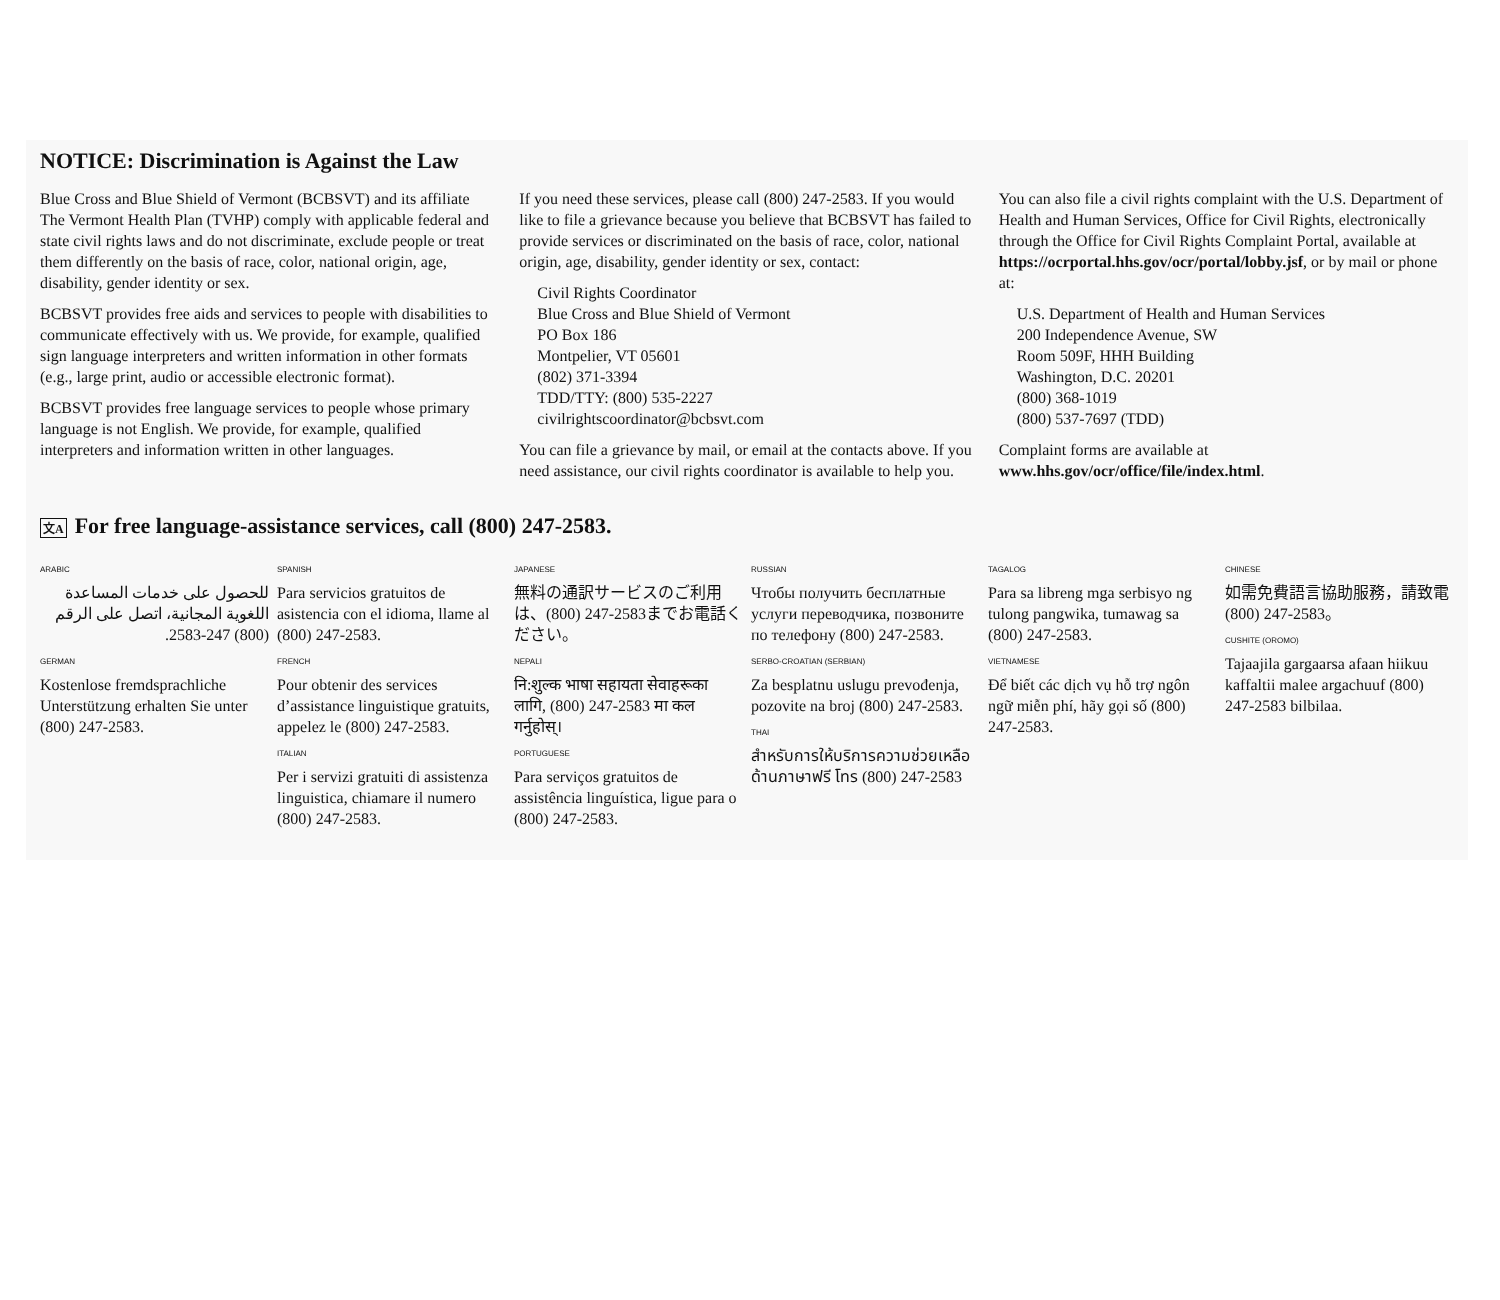NOTICE: Discrimination is Against the Law
Blue Cross and Blue Shield of Vermont (BCBSVT) and its affiliate The Vermont Health Plan (TVHP) comply with applicable federal and state civil rights laws and do not discriminate, exclude people or treat them differently on the basis of race, color, national origin, age, disability, gender identity or sex.
BCBSVT provides free aids and services to people with disabilities to communicate effectively with us. We provide, for example, qualified sign language interpreters and written information in other formats (e.g., large print, audio or accessible electronic format).
BCBSVT provides free language services to people whose primary language is not English. We provide, for example, qualified interpreters and information written in other languages.
If you need these services, please call (800) 247-2583. If you would like to file a grievance because you believe that BCBSVT has failed to provide services or discriminated on the basis of race, color, national origin, age, disability, gender identity or sex, contact:
Civil Rights Coordinator
Blue Cross and Blue Shield of Vermont
PO Box 186
Montpelier, VT 05601
(802) 371-3394
TDD/TTY: (800) 535-2227
civilrightscoordinator@bcbsvt.com
You can file a grievance by mail, or email at the contacts above. If you need assistance, our civil rights coordinator is available to help you.
You can also file a civil rights complaint with the U.S. Department of Health and Human Services, Office for Civil Rights, electronically through the Office for Civil Rights Complaint Portal, available at https://ocrportal.hhs.gov/ocr/portal/lobby.jsf, or by mail or phone at:
U.S. Department of Health and Human Services
200 Independence Avenue, SW
Room 509F, HHH Building
Washington, D.C. 20201
(800) 368-1019
(800) 537-7697 (TDD)
Complaint forms are available at www.hhs.gov/ocr/office/file/index.html.
文A For free language-assistance services, call (800) 247-2583.
ARABIC
للحصول على خدمات المساعدة اللغوية المجانية، اتصل على الرقم (800) 247-2583.
GERMAN
Kostenlose fremdsprachliche Unterstützung erhalten Sie unter (800) 247-2583.
SPANISH
Para servicios gratuitos de asistencia con el idioma, llame al (800) 247-2583.
FRENCH
Pour obtenir des services d’assistance linguistique gratuits, appelez le (800) 247-2583.
ITALIAN
Per i servizi gratuiti di assistenza linguistica, chiamare il numero (800) 247-2583.
JAPANESE
無料の通訳サービスのご利用は、(800) 247-2583までお電話ください。
NEPALI
नि:शुल्क भाषा सहायता सेवाहरूका लागि, (800) 247-2583 मा कल गर्नुहोस्।
PORTUGUESE
Para serviços gratuitos de assistência linguística, ligue para o (800) 247-2583.
RUSSIAN
Чтобы получить бесплатные услуги переводчика, позвоните по телефону (800) 247-2583.
SERBO-CROATIAN (SERBIAN)
Za besplatnu uslugu prevođenja, pozovite na broj (800) 247-2583.
THAI
สำหรับการให้บริการความช่วยเหลือด้านภาษาฟรี โทร (800) 247-2583
TAGALOG
Para sa libreng mga serbisyo ng tulong pangwika, tumawag sa (800) 247-2583.
VIETNAMESE
Để biết các dịch vụ hỗ trợ ngôn ngữ miễn phí, hãy gọi số (800) 247-2583.
CHINESE
如需免費語言協助服務，請致電 (800) 247-2583。
CUSHITE (OROMO)
Tajaajila gargaarsa afaan hiikuu kaffaltii malee argachuuf (800) 247-2583 bilbilaa.